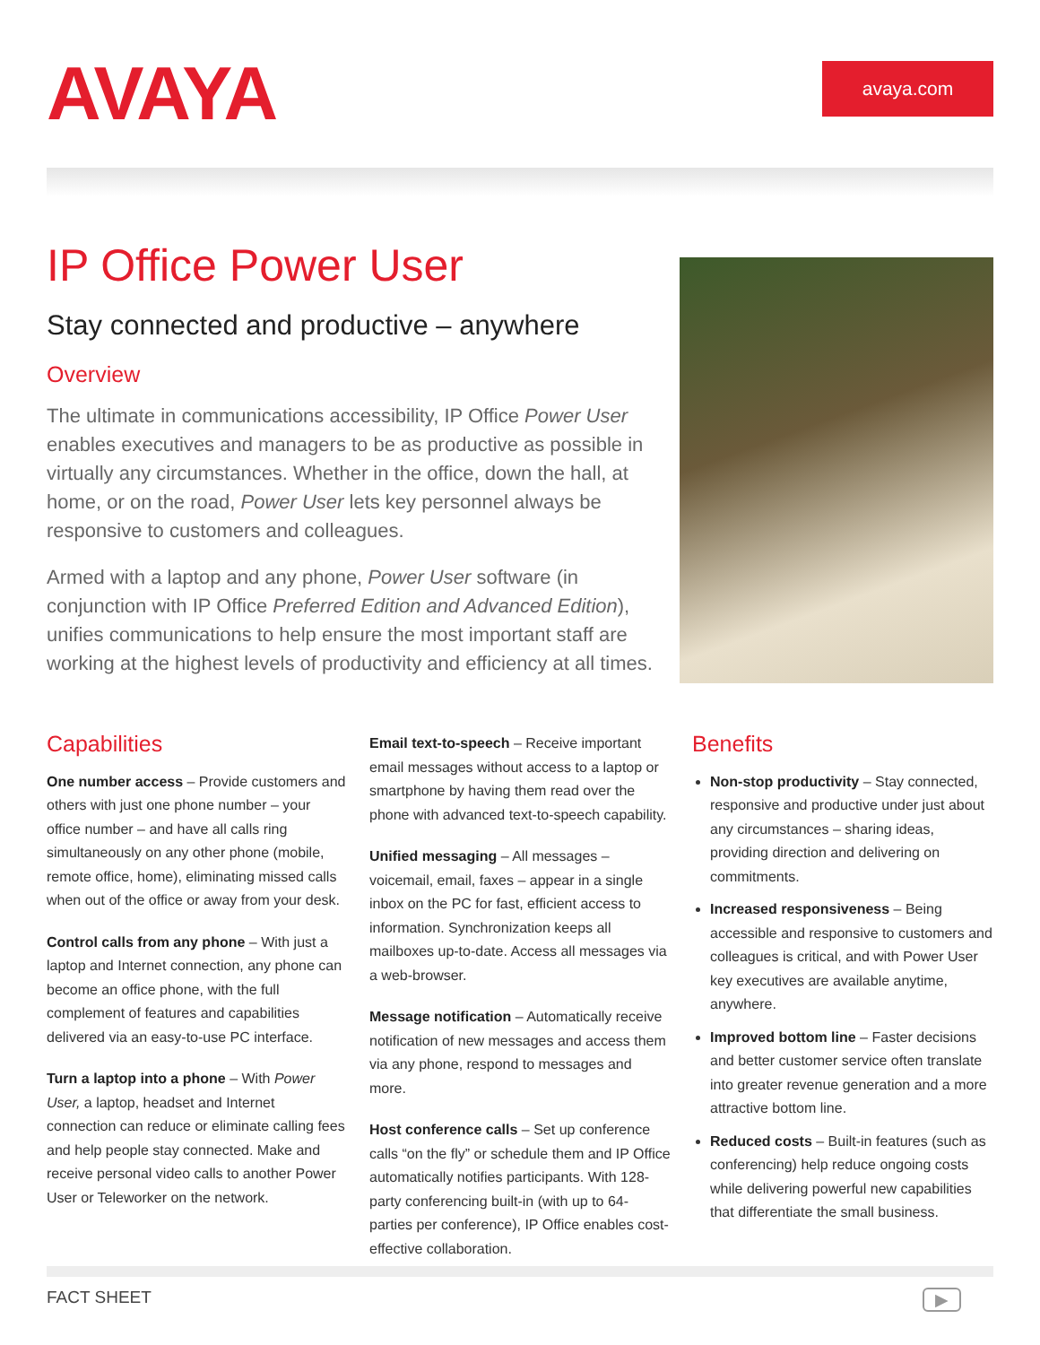AVAYA
avaya.com
IP Office Power User
Stay connected and productive – anywhere
Overview
The ultimate in communications accessibility, IP Office Power User enables executives and managers to be as productive as possible in virtually any circumstances. Whether in the office, down the hall, at home, or on the road, Power User lets key personnel always be responsive to customers and colleagues.
Armed with a laptop and any phone, Power User software (in conjunction with IP Office Preferred Edition and Advanced Edition), unifies communications to help ensure the most important staff are working at the highest levels of productivity and efficiency at all times.
Capabilities
One number access – Provide customers and others with just one phone number – your office number – and have all calls ring simultaneously on any other phone (mobile, remote office, home), eliminating missed calls when out of the office or away from your desk.
Control calls from any phone – With just a laptop and Internet connection, any phone can become an office phone, with the full complement of features and capabilities delivered via an easy-to-use PC interface.
Turn a laptop into a phone – With Power User, a laptop, headset and Internet connection can reduce or eliminate calling fees and help people stay connected. Make and receive personal video calls to another Power User or Teleworker on the network.
Email text-to-speech – Receive important email messages without access to a laptop or smartphone by having them read over the phone with advanced text-to-speech capability.
Unified messaging – All messages – voicemail, email, faxes – appear in a single inbox on the PC for fast, efficient access to information. Synchronization keeps all mailboxes up-to-date. Access all messages via a web-browser.
Message notification – Automatically receive notification of new messages and access them via any phone, respond to messages and more.
Host conference calls – Set up conference calls “on the fly” or schedule them and IP Office automatically notifies participants. With 128-party conferencing built-in (with up to 64-parties per conference), IP Office enables cost-effective collaboration.
Benefits
Non-stop productivity – Stay connected, responsive and productive under just about any circumstances – sharing ideas, providing direction and delivering on commitments.
Increased responsiveness – Being accessible and responsive to customers and colleagues is critical, and with Power User key executives are available anytime, anywhere.
Improved bottom line – Faster decisions and better customer service often translate into greater revenue generation and a more attractive bottom line.
Reduced costs – Built-in features (such as conferencing) help reduce ongoing costs while delivering powerful new capabilities that differentiate the small business.
FACT SHEET ▶